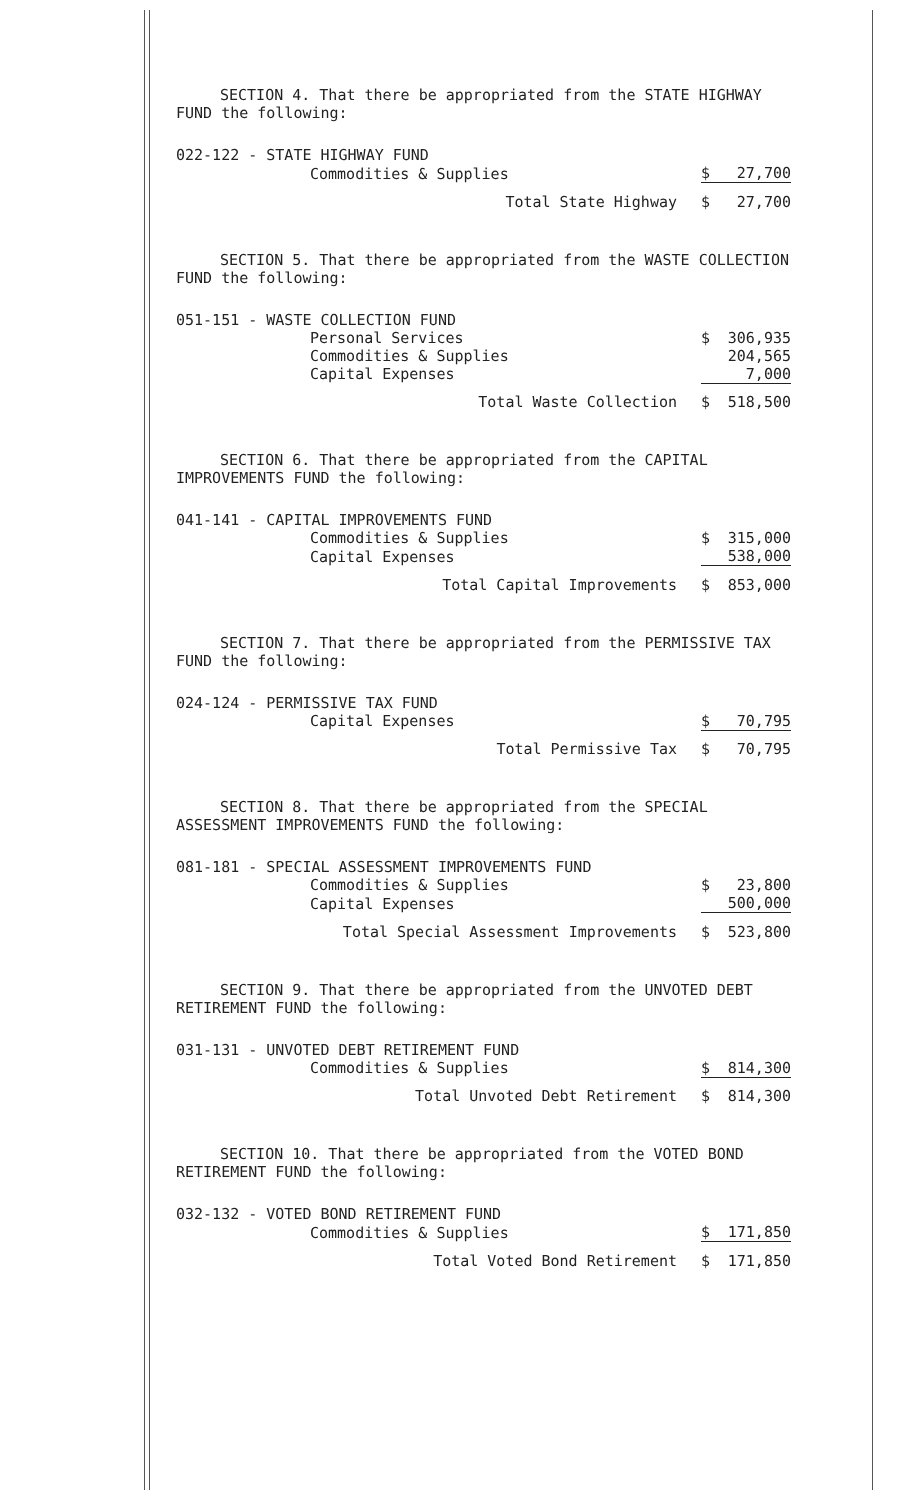SECTION 4. That there be appropriated from the STATE HIGHWAY FUND the following:
| 022-122 - STATE HIGHWAY FUND | | |
| Commodities & Supplies | $ | 27,700 |
| Total State Highway | $ | 27,700 |
SECTION 5. That there be appropriated from the WASTE COLLECTION FUND the following:
| 051-151 - WASTE COLLECTION FUND | | |
| Personal Services | $ | 306,935 |
| Commodities & Supplies | | 204,565 |
| Capital Expenses | | 7,000 |
| Total Waste Collection | $ | 518,500 |
SECTION 6. That there be appropriated from the CAPITAL IMPROVEMENTS FUND the following:
| 041-141 - CAPITAL IMPROVEMENTS FUND | | |
| Commodities & Supplies | $ | 315,000 |
| Capital Expenses | | 538,000 |
| Total Capital Improvements | $ | 853,000 |
SECTION 7. That there be appropriated from the PERMISSIVE TAX FUND the following:
| 024-124 - PERMISSIVE TAX FUND | | |
| Capital Expenses | $ | 70,795 |
| Total Permissive Tax | $ | 70,795 |
SECTION 8. That there be appropriated from the SPECIAL ASSESSMENT IMPROVEMENTS FUND the following:
| 081-181 - SPECIAL ASSESSMENT IMPROVEMENTS FUND | | |
| Commodities & Supplies | $ | 23,800 |
| Capital Expenses | | 500,000 |
| Total Special Assessment Improvements | $ | 523,800 |
SECTION 9. That there be appropriated from the UNVOTED DEBT RETIREMENT FUND the following:
| 031-131 - UNVOTED DEBT RETIREMENT FUND | | |
| Commodities & Supplies | $ | 814,300 |
| Total Unvoted Debt Retirement | $ | 814,300 |
SECTION 10. That there be appropriated from the VOTED BOND RETIREMENT FUND the following:
| 032-132 - VOTED BOND RETIREMENT FUND | | |
| Commodities & Supplies | $ | 171,850 |
| Total Voted Bond Retirement | $ | 171,850 |